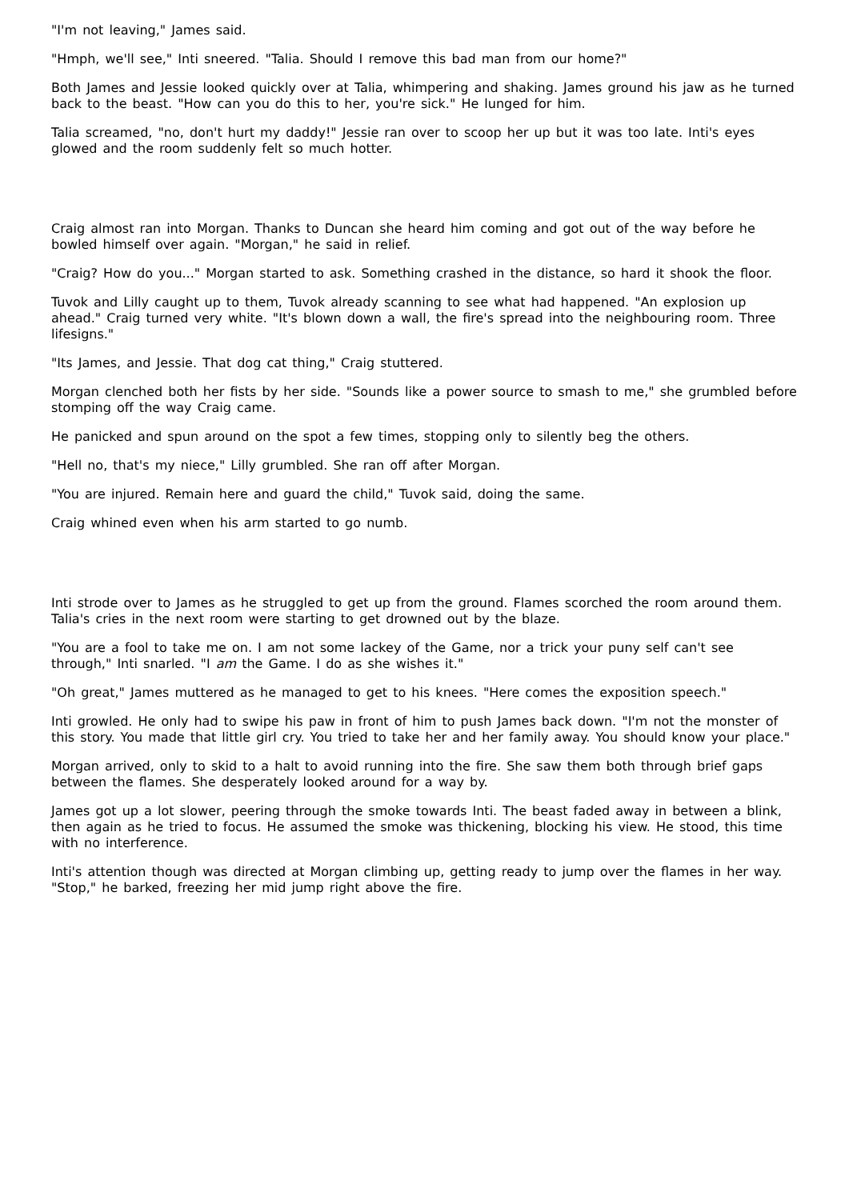"I'm not leaving," James said.
"Hmph, we'll see," Inti sneered. "Talia. Should I remove this bad man from our home?"
Both James and Jessie looked quickly over at Talia, whimpering and shaking. James ground his jaw as he turned back to the beast. "How can you do this to her, you're sick." He lunged for him.
Talia screamed, "no, don't hurt my daddy!" Jessie ran over to scoop her up but it was too late. Inti's eyes glowed and the room suddenly felt so much hotter.
Craig almost ran into Morgan. Thanks to Duncan she heard him coming and got out of the way before he bowled himself over again. "Morgan," he said in relief.
"Craig? How do you..." Morgan started to ask. Something crashed in the distance, so hard it shook the floor.
Tuvok and Lilly caught up to them, Tuvok already scanning to see what had happened. "An explosion up ahead." Craig turned very white. "It's blown down a wall, the fire's spread into the neighbouring room. Three lifesigns."
"Its James, and Jessie. That dog cat thing," Craig stuttered.
Morgan clenched both her fists by her side. "Sounds like a power source to smash to me," she grumbled before stomping off the way Craig came.
He panicked and spun around on the spot a few times, stopping only to silently beg the others.
"Hell no, that's my niece," Lilly grumbled. She ran off after Morgan.
"You are injured. Remain here and guard the child," Tuvok said, doing the same.
Craig whined even when his arm started to go numb.
Inti strode over to James as he struggled to get up from the ground. Flames scorched the room around them. Talia's cries in the next room were starting to get drowned out by the blaze.
"You are a fool to take me on. I am not some lackey of the Game, nor a trick your puny self can't see through," Inti snarled. "I am the Game. I do as she wishes it."
"Oh great," James muttered as he managed to get to his knees. "Here comes the exposition speech."
Inti growled. He only had to swipe his paw in front of him to push James back down. "I'm not the monster of this story. You made that little girl cry. You tried to take her and her family away. You should know your place."
Morgan arrived, only to skid to a halt to avoid running into the fire. She saw them both through brief gaps between the flames. She desperately looked around for a way by.
James got up a lot slower, peering through the smoke towards Inti. The beast faded away in between a blink, then again as he tried to focus. He assumed the smoke was thickening, blocking his view. He stood, this time with no interference.
Inti's attention though was directed at Morgan climbing up, getting ready to jump over the flames in her way. "Stop," he barked, freezing her mid jump right above the fire.